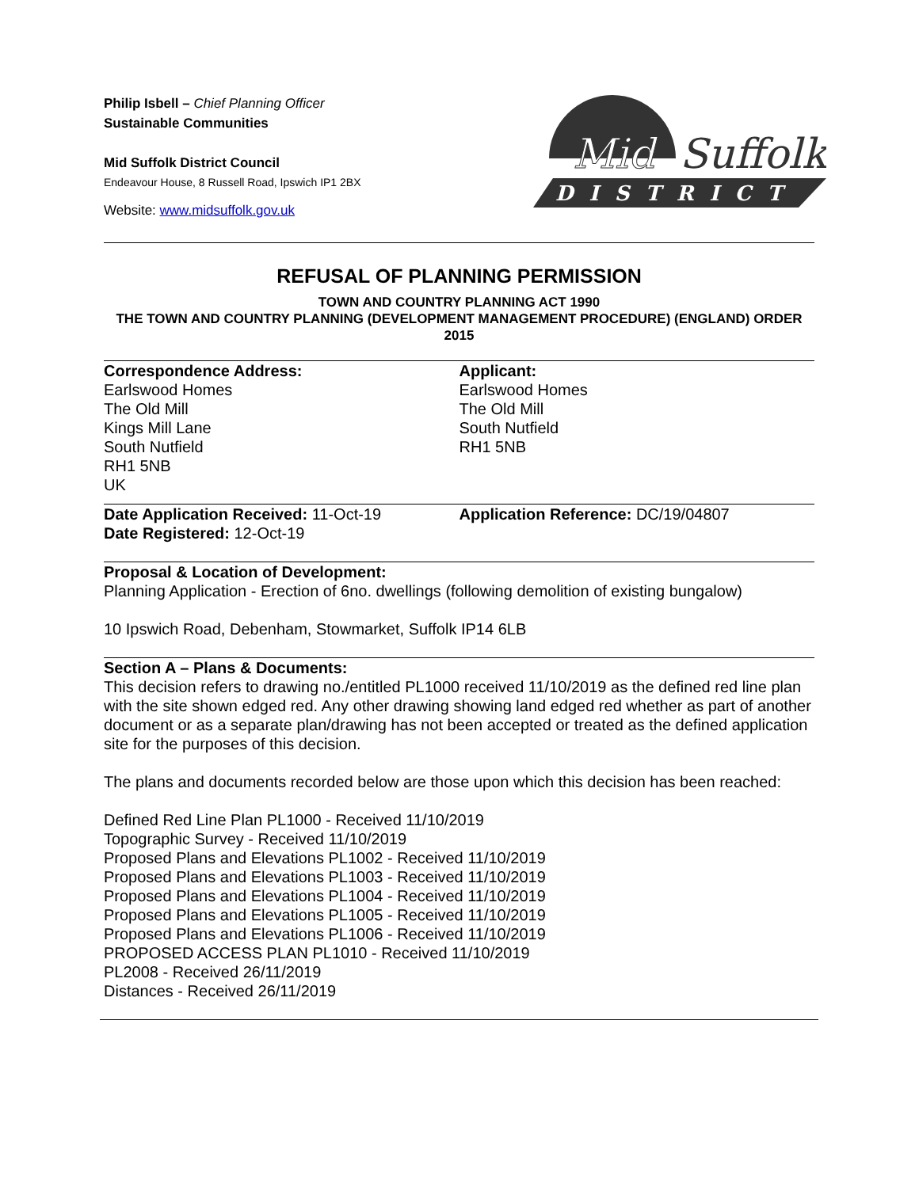Philip Isbell – Chief Planning Officer
Sustainable Communities
Mid Suffolk District Council
Endeavour House, 8 Russell Road, Ipswich IP1 2BX
Website: www.midsuffolk.gov.uk
Mid
Suffolk
DISTRICT
REFUSAL OF PLANNING PERMISSION
TOWN AND COUNTRY PLANNING ACT 1990
THE TOWN AND COUNTRY PLANNING (DEVELOPMENT MANAGEMENT PROCEDURE) (ENGLAND) ORDER 2015
Correspondence Address:
Earlswood Homes
The Old Mill
Kings Mill Lane
South Nutfield
RH1 5NB
UK
Applicant:
Earlswood Homes
The Old Mill
South Nutfield
RH1 5NB
Date Application Received: 11-Oct-19
Date Registered: 12-Oct-19
Application Reference: DC/19/04807
Proposal & Location of Development:
Planning Application - Erection of 6no. dwellings (following demolition of existing bungalow)
10 Ipswich Road, Debenham, Stowmarket, Suffolk IP14 6LB
Section A – Plans & Documents:
This decision refers to drawing no./entitled PL1000 received 11/10/2019 as the defined red line plan with the site shown edged red. Any other drawing showing land edged red whether as part of another document or as a separate plan/drawing has not been accepted or treated as the defined application site for the purposes of this decision.
The plans and documents recorded below are those upon which this decision has been reached:
Defined Red Line Plan PL1000 - Received 11/10/2019
Topographic Survey - Received 11/10/2019
Proposed Plans and Elevations PL1002 - Received 11/10/2019
Proposed Plans and Elevations PL1003 - Received 11/10/2019
Proposed Plans and Elevations PL1004 - Received 11/10/2019
Proposed Plans and Elevations PL1005 - Received 11/10/2019
Proposed Plans and Elevations PL1006 - Received 11/10/2019
PROPOSED ACCESS PLAN PL1010 - Received 11/10/2019
PL2008 - Received 26/11/2019
Distances - Received 26/11/2019